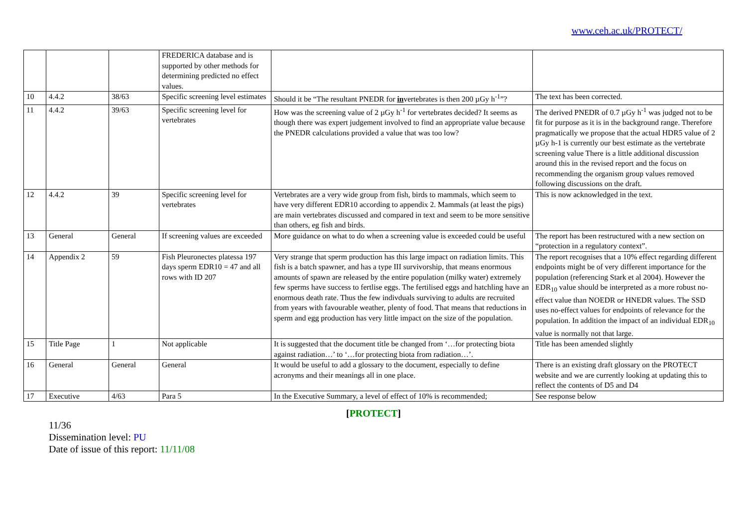www.ceh.ac.uk/PROTECT/
| | | | FREDERICA database and is supported by other methods for determining predicted no effect values. | | |
| 10 | 4.4.2 | 38/63 | Specific screening level estimates | Should it be “The resultant PNEDR for in vertebrates is then 200 µGy h<sup>-1</sup>”? | The text has been corrected. |
| 11 | 4.4.2 | 39/63 | Specific screening level for vertebrates | How was the screening value of 2 µGy h<sup>-1</sup> for vertebrates decided? It seems as though there was expert judgement involved to find an appropriate value because the PNEDR calculations provided a value that was too low? | The derived PNEDR of 0.7 µGy h<sup>-1</sup> was judged not to be fit for purpose as it is in the background range. Therefore pragmatically we propose that the actual HDR5 value of 2 µGy h-1 is currently our best estimate as the vertebrate screening value There is a little additional discussion around this in the revised report and the focus on recommending the organism group values removed following discussions on the draft. |
| 12 | 4.4.2 | 39 | Specific screening level for vertebrates | Vertebrates are a very wide group from fish, birds to mammals, which seem to have very different EDR10 according to appendix 2. Mammals (at least the pigs) are main vertebrates discussed and compared in text and seem to be more sensitive than others, eg fish and birds. | This is now acknowledged in the text. |
| 13 | General | General | If screening values are exceeded | More guidance on what to do when a screening value is exceeded could be useful | The report has been restructured with a new section on “protection in a regulatory context”. |
| 14 | Appendix 2 | 59 | Fish Pleuronectes platessa 197 days sperm EDR10 = 47 and all rows with ID 207 | Very strange that sperm production has this large impact on radiation limits. This fish is a batch spawner, and has a type III survivorship, that means enormous amounts of spawn are released by the entire population (milky water) extremely few sperms have success to fertlise eggs. The fertilised eggs and hatchling have an enormous death rate. Thus the few indivduals surviving to adults are recruited from years with favourable weather, plenty of food. That means that reductions in sperm and egg production has very little impact on the size of the population. | The report recognises that a 10% effect regarding different endpoints might be of very different importance for the population (referencing Stark et al 2004). However the EDR<sub>10</sub> value should be interpreted as a more robust no-effect value than NOEDR or HNEDR values. The SSD uses no-effect values for endpoints of relevance for the population. In addition the impact of an individual EDR<sub>10</sub> value is normally not that large. |
| 15 | Title Page | 1 | Not applicable | It is suggested that the document title be changed from ‘…for protecting biota against radiation…’ to ‘…for protecting biota from radiation…’. | Title has been amended slightly |
| 16 | General | General | General | It would be useful to add a glossary to the document, especially to define acronyms and their meanings all in one place. | There is an existing draft glossary on the PROTECT website and we are currently looking at updating this to reflect the contents of D5 and D4 |
| 17 | Executive | 4/63 | Para 5 | In the Executive Summary, a level of effect of 10% is recommended; | See response below |
[PROTECT]
11/36
Dissemination level: PU
Date of issue of this report: 11/11/08